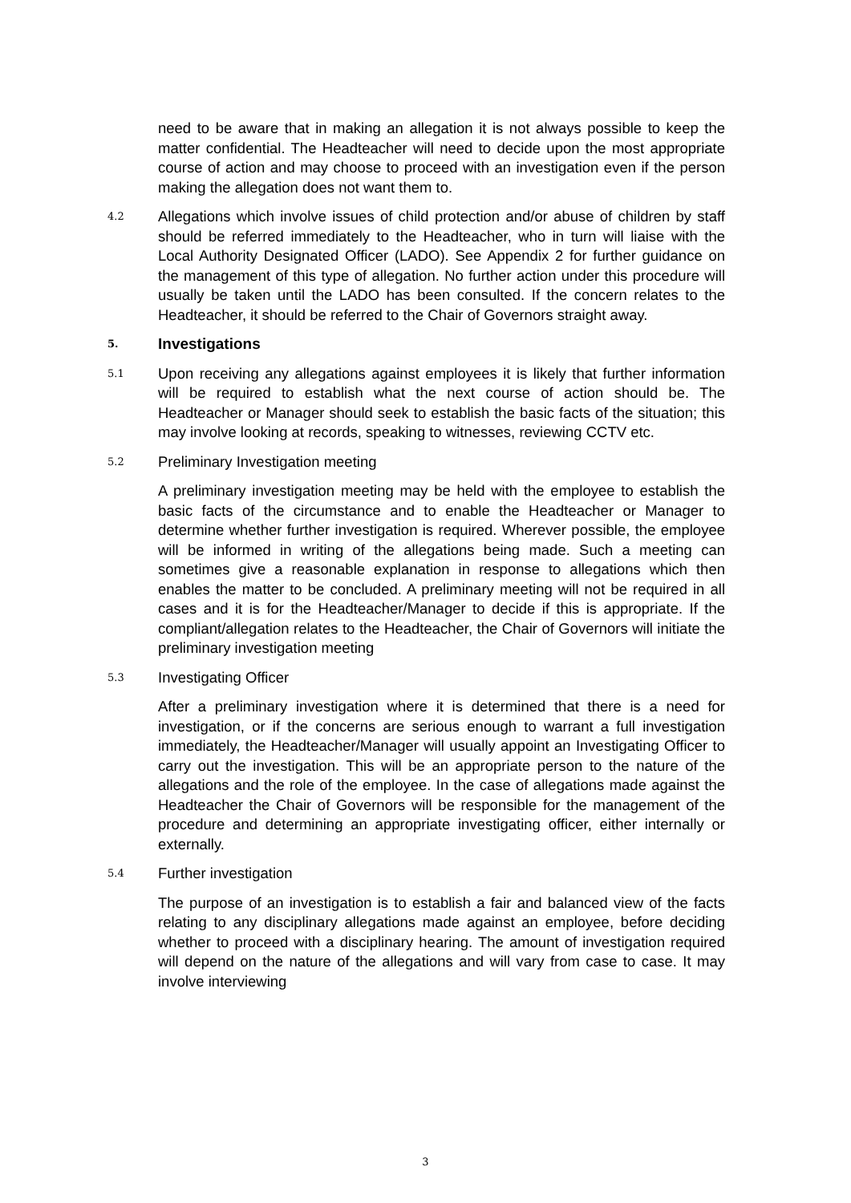need to be aware that in making an allegation it is not always possible to keep the matter confidential. The Headteacher will need to decide upon the most appropriate course of action and may choose to proceed with an investigation even if the person making the allegation does not want them to.
4.2
Allegations which involve issues of child protection and/or abuse of children by staff should be referred immediately to the Headteacher, who in turn will liaise with the Local Authority Designated Officer (LADO). See Appendix 2 for further guidance on the management of this type of allegation. No further action under this procedure will usually be taken until the LADO has been consulted. If the concern relates to the Headteacher, it should be referred to the Chair of Governors straight away.
5.
Investigations
5.1
Upon receiving any allegations against employees it is likely that further information will be required to establish what the next course of action should be. The Headteacher or Manager should seek to establish the basic facts of the situation; this may involve looking at records, speaking to witnesses, reviewing CCTV etc.
5.2
Preliminary Investigation meeting
A preliminary investigation meeting may be held with the employee to establish the basic facts of the circumstance and to enable the Headteacher or Manager to determine whether further investigation is required. Wherever possible, the employee will be informed in writing of the allegations being made. Such a meeting can sometimes give a reasonable explanation in response to allegations which then enables the matter to be concluded. A preliminary meeting will not be required in all cases and it is for the Headteacher/Manager to decide if this is appropriate. If the compliant/allegation relates to the Headteacher, the Chair of Governors will initiate the preliminary investigation meeting
5.3
Investigating Officer
After a preliminary investigation where it is determined that there is a need for investigation, or if the concerns are serious enough to warrant a full investigation immediately, the Headteacher/Manager will usually appoint an Investigating Officer to carry out the investigation. This will be an appropriate person to the nature of the allegations and the role of the employee. In the case of allegations made against the Headteacher the Chair of Governors will be responsible for the management of the procedure and determining an appropriate investigating officer, either internally or externally.
5.4
Further investigation
The purpose of an investigation is to establish a fair and balanced view of the facts relating to any disciplinary allegations made against an employee, before deciding whether to proceed with a disciplinary hearing. The amount of investigation required will depend on the nature of the allegations and will vary from case to case. It may involve interviewing
3